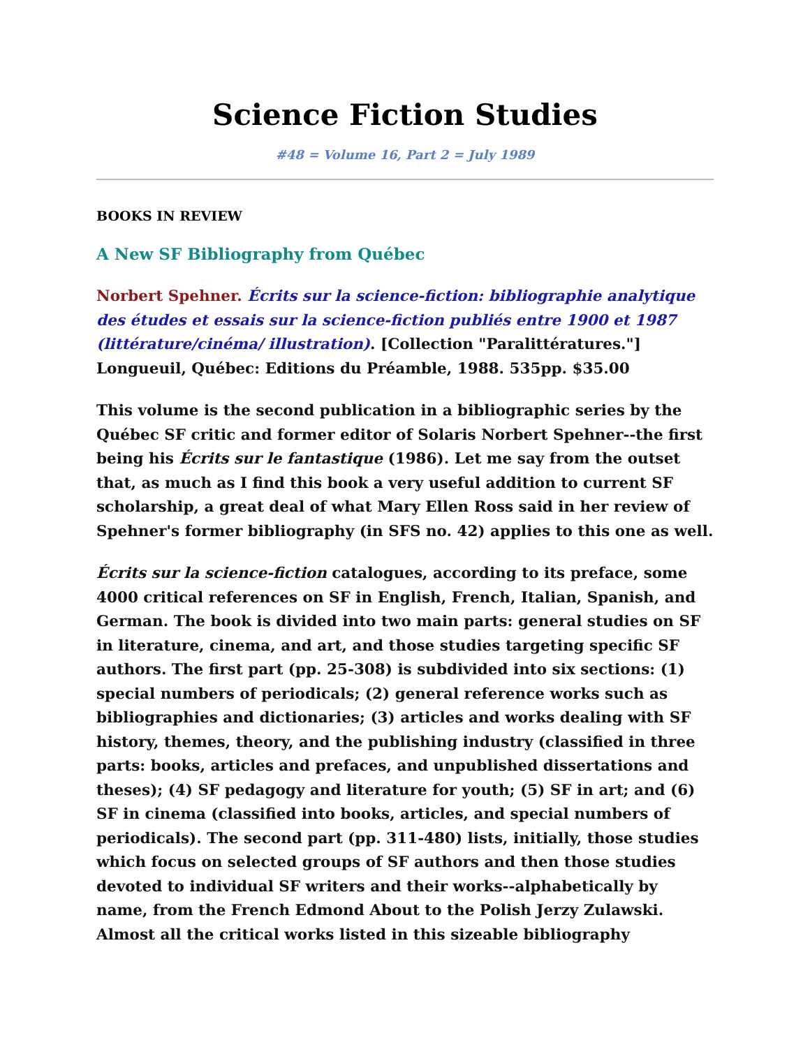Science Fiction Studies
#48 = Volume 16, Part 2 = July 1989
BOOKS IN REVIEW
A New SF Bibliography from Québec
Norbert Spehner. Écrits sur la science-fiction: bibliographie analytique des études et essais sur la science-fiction publiés entre 1900 et 1987 (littérature/cinéma/ illustration). [Collection "Paralittératures."] Longueuil, Québec: Editions du Préamble, 1988. 535pp. $35.00
This volume is the second publication in a bibliographic series by the Québec SF critic and former editor of Solaris Norbert Spehner--the first being his Écrits sur le fantastique (1986). Let me say from the outset that, as much as I find this book a very useful addition to current SF scholarship, a great deal of what Mary Ellen Ross said in her review of Spehner's former bibliography (in SFS no. 42) applies to this one as well.
Écrits sur la science-fiction catalogues, according to its preface, some 4000 critical references on SF in English, French, Italian, Spanish, and German. The book is divided into two main parts: general studies on SF in literature, cinema, and art, and those studies targeting specific SF authors. The first part (pp. 25-308) is subdivided into six sections: (1) special numbers of periodicals; (2) general reference works such as bibliographies and dictionaries; (3) articles and works dealing with SF history, themes, theory, and the publishing industry (classified in three parts: books, articles and prefaces, and unpublished dissertations and theses); (4) SF pedagogy and literature for youth; (5) SF in art; and (6) SF in cinema (classified into books, articles, and special numbers of periodicals). The second part (pp. 311-480) lists, initially, those studies which focus on selected groups of SF authors and then those studies devoted to individual SF writers and their works--alphabetically by name, from the French Edmond About to the Polish Jerzy Zulawski. Almost all the critical works listed in this sizeable bibliography